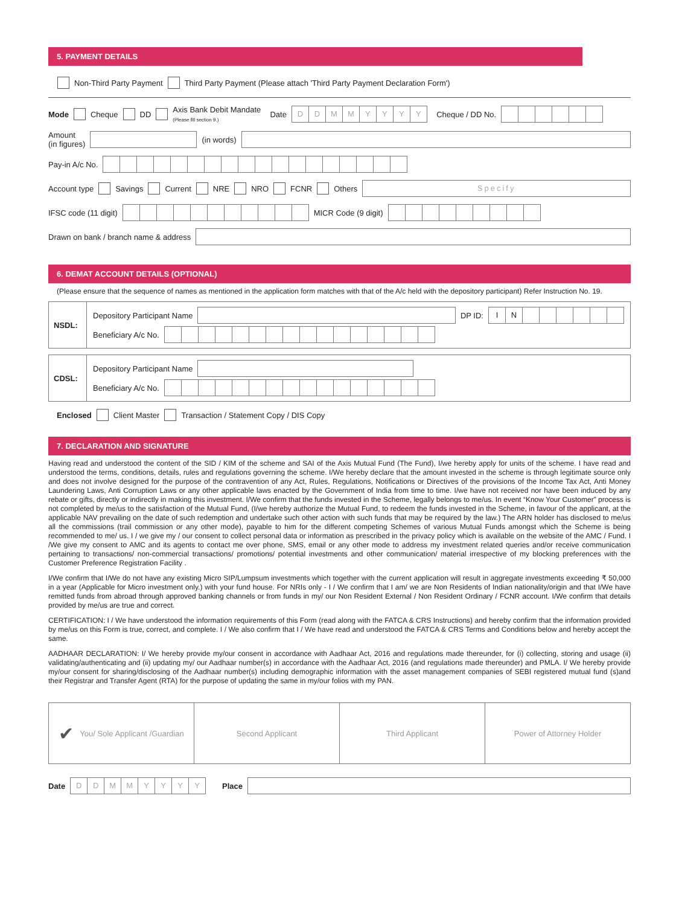5. PAYMENT DETAILS
Non-Third Party Payment Third Party Payment (Please attach 'Third Party Payment Declaration Form')
Mode Cheque DD Axis Bank Debit Mandate
(Please fill section 9.) Date DDMMYYYY Cheque / DD No.
Amount
(in figures) (in words)
Pay-in A/c No.
Account type Savings Current NRE NRO FCNR Others Specify
IFSC code (11 digit) MICR Code (9 digit)
Drawn on bank / branch name & address
6. DEMAT ACCOUNT DETAILS (OPTIONAL)
(Please ensure that the sequence of names as mentioned in the application form matches with that of the A/c held with the depository participant) Refer Instruction No. 19.
NSDL:
Depository Participant Name DP ID: IN
Beneficiary A/c No.
CDSL:
Depository Participant Name
Beneficiary A/c No.
Enclosed Client Master Transaction / Statement Copy / DIS Copy
7. DECLARATION AND SIGNATURE
Having read and understood the content of the SID / KIM of the scheme and SAI of the Axis Mutual Fund (The Fund), I/we hereby apply for units of the scheme. I have read and understood the terms, conditions, details, rules and regulations governing the scheme. I/We hereby declare that the amount invested in the scheme is through legitimate source only and does not involve designed for the purpose of the contravention of any Act, Rules, Regulations, Notifications or Directives of the provisions of the Income Tax Act, Anti Money Laundering Laws, Anti Corruption Laws or any other applicable laws enacted by the Government of India from time to time. I/we have not received nor have been induced by any rebate or gifts, directly or indirectly in making this investment. I/We confirm that the funds invested in the Scheme, legally belongs to me/us. In event “Know Your Customer” process is not completed by me/us to the satisfaction of the Mutual Fund, (I/we hereby authorize the Mutual Fund, to redeem the funds invested in the Scheme, in favour of the applicant, at the applicable NAV prevailing on the date of such redemption and undertake such other action with such funds that may be required by the law.) The ARN holder has disclosed to me/us all the commissions (trail commission or any other mode), payable to him for the different competing Schemes of various Mutual Funds amongst which the Scheme is being recommended to me/ us. I / we give my / our consent to collect personal data or information as prescribed in the privacy policy which is available on the website of the AMC / Fund. I /We give my consent to AMC and its agents to contact me over phone, SMS, email or any other mode to address my investment related queries and/or receive communication pertaining to transactions/ non-commercial transactions/ promotions/ potential investments and other communication/ material irrespective of my blocking preferences with the Customer Preference Registration Facility .
I/We confirm that I/We do not have any existing Micro SIP/Lumpsum investments which together with the current application will result in aggregate investments exceeding ₹ 50,000 in a year (Applicable for Micro investment only.) with your fund house. For NRIs only - I / We confirm that I am/ we are Non Residents of Indian nationality/origin and that I/We have remitted funds from abroad through approved banking channels or from funds in my/ our Non Resident External / Non Resident Ordinary / FCNR account. I/We confirm that details provided by me/us are true and correct.
CERTIFICATION: I / We have understood the information requirements of this Form (read along with the FATCA & CRS Instructions) and hereby confirm that the information provided by me/us on this Form is true, correct, and complete. I / We also confirm that I / We have read and understood the FATCA & CRS Terms and Conditions below and hereby accept the same.
AADHAAR DECLARATION: I/ We hereby provide my/our consent in accordance with Aadhaar Act, 2016 and regulations made thereunder, for (i) collecting, storing and usage (ii) validating/authenticating and (ii) updating my/ our Aadhaar number(s) in accordance with the Aadhaar Act, 2016 (and regulations made thereunder) and PMLA. I/ We hereby provide my/our consent for sharing/disclosing of the Aadhaar number(s) including demographic information with the asset management companies of SEBI registered mutual fund (s)and their Registrar and Transfer Agent (RTA) for the purpose of updating the same in my/our folios with my PAN.
✔ You/ Sole Applicant /Guardian
Second Applicant Third Applicant Power of Attorney Holder
Date DDMMYYYY Place